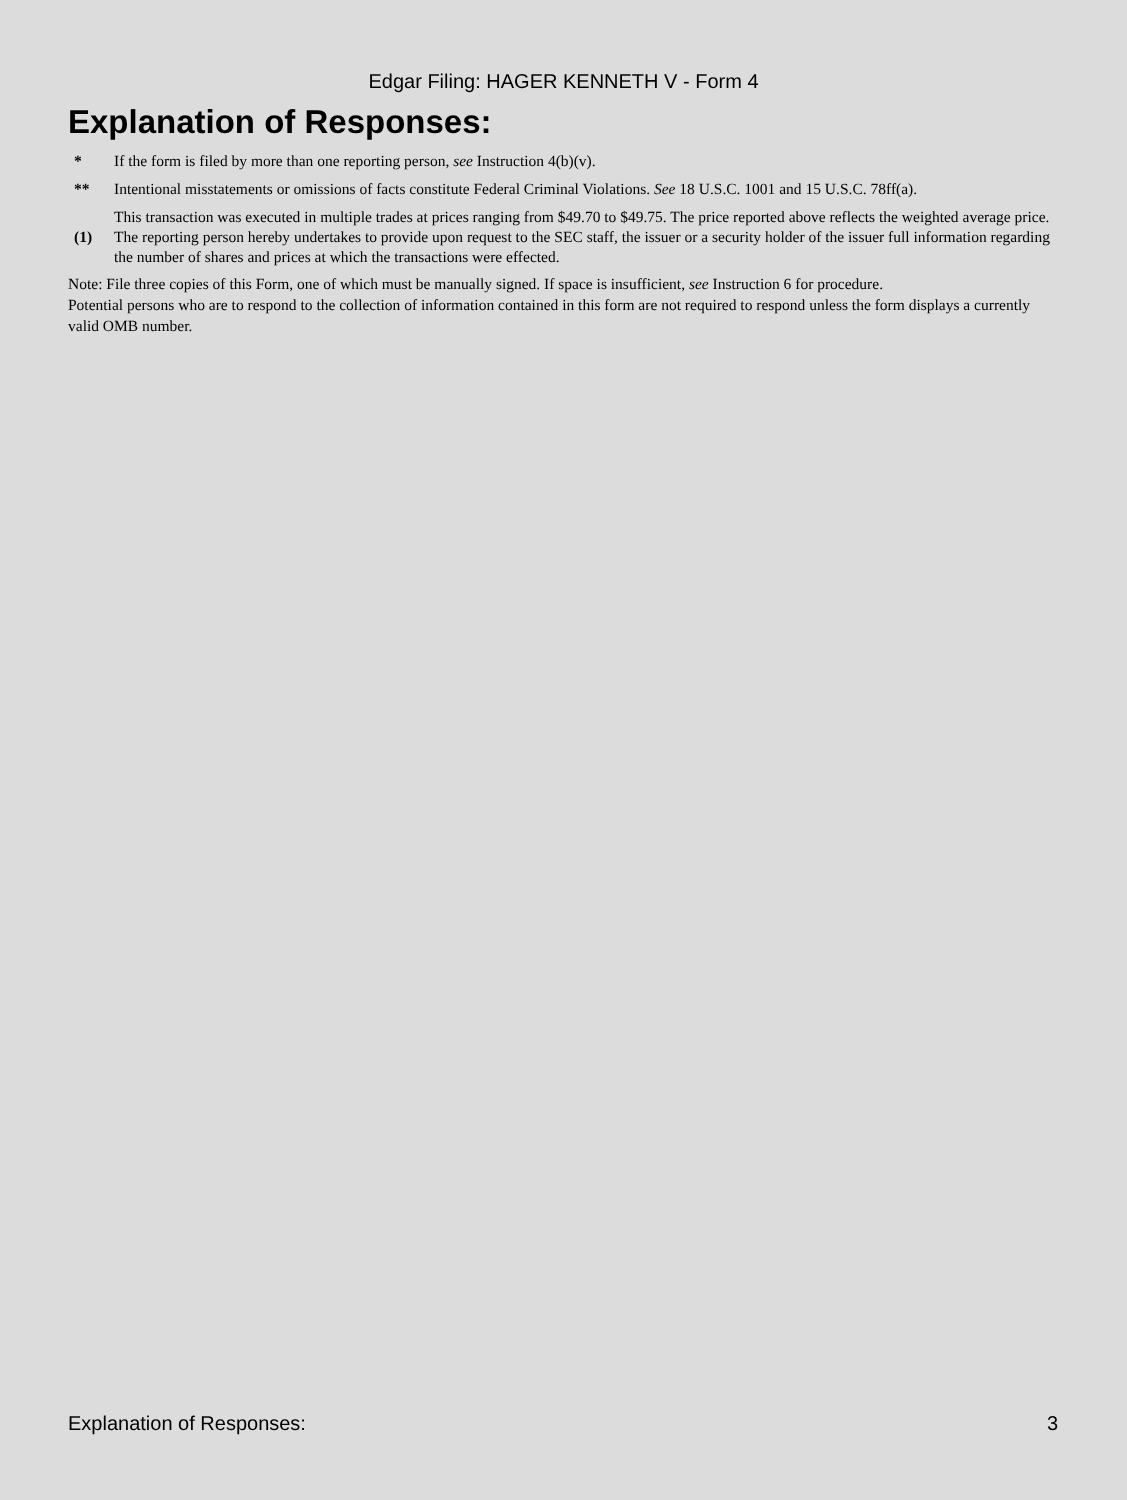Edgar Filing: HAGER KENNETH V - Form 4
Explanation of Responses:
| * | If the form is filed by more than one reporting person, see Instruction 4(b)(v). |
| ** | Intentional misstatements or omissions of facts constitute Federal Criminal Violations. See 18 U.S.C. 1001 and 15 U.S.C. 78ff(a). |
| (1) | This transaction was executed in multiple trades at prices ranging from $49.70 to $49.75. The price reported above reflects the weighted average price. The reporting person hereby undertakes to provide upon request to the SEC staff, the issuer or a security holder of the issuer full information regarding the number of shares and prices at which the transactions were effected. |
Note: File three copies of this Form, one of which must be manually signed. If space is insufficient, see Instruction 6 for procedure.
Potential persons who are to respond to the collection of information contained in this form are not required to respond unless the form displays a currently valid OMB number.
Explanation of Responses: 3